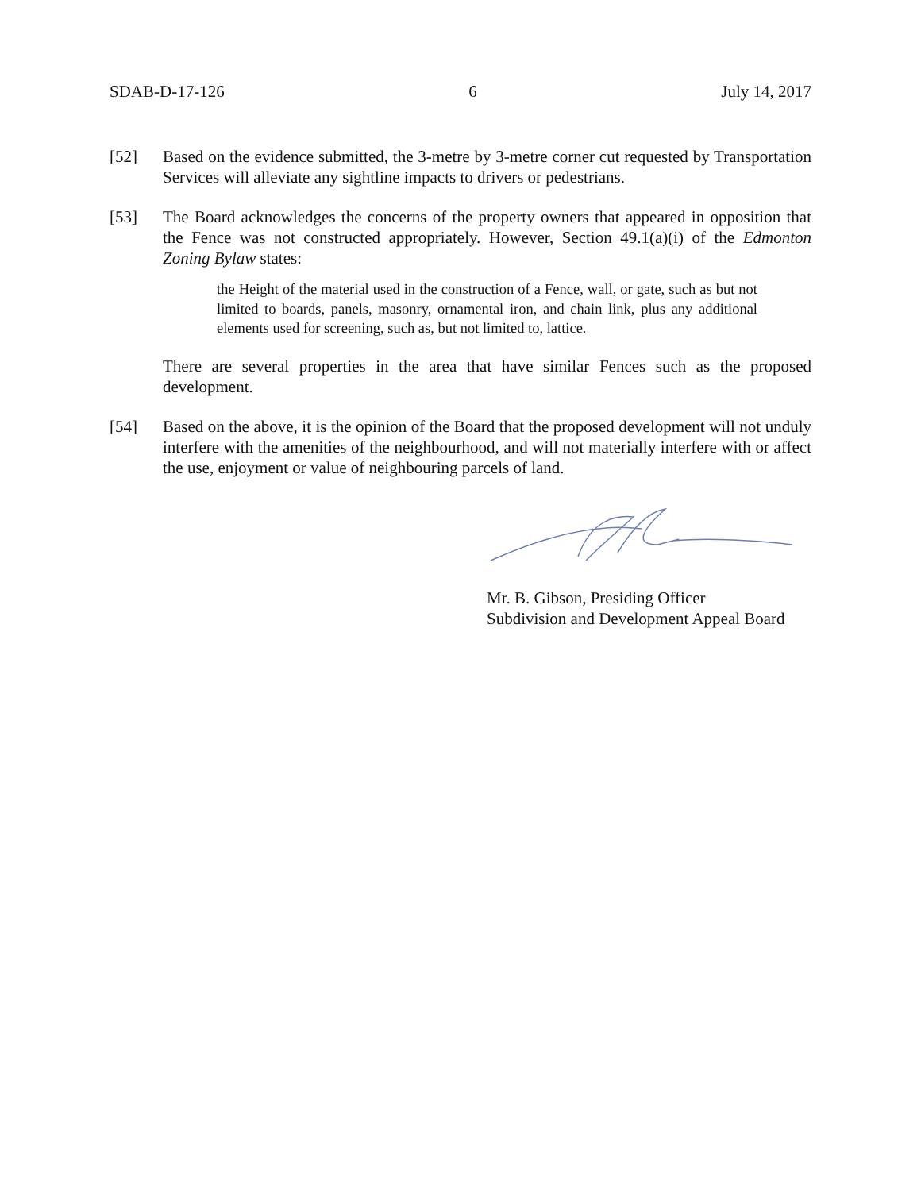SDAB-D-17-126 6 July 14, 2017
[52] Based on the evidence submitted, the 3-metre by 3-metre corner cut requested by Transportation Services will alleviate any sightline impacts to drivers or pedestrians.
[53] The Board acknowledges the concerns of the property owners that appeared in opposition that the Fence was not constructed appropriately. However, Section 49.1(a)(i) of the Edmonton Zoning Bylaw states:
the Height of the material used in the construction of a Fence, wall, or gate, such as but not limited to boards, panels, masonry, ornamental iron, and chain link, plus any additional elements used for screening, such as, but not limited to, lattice.
There are several properties in the area that have similar Fences such as the proposed development.
[54] Based on the above, it is the opinion of the Board that the proposed development will not unduly interfere with the amenities of the neighbourhood, and will not materially interfere with or affect the use, enjoyment or value of neighbouring parcels of land.
Mr. B. Gibson, Presiding Officer
Subdivision and Development Appeal Board